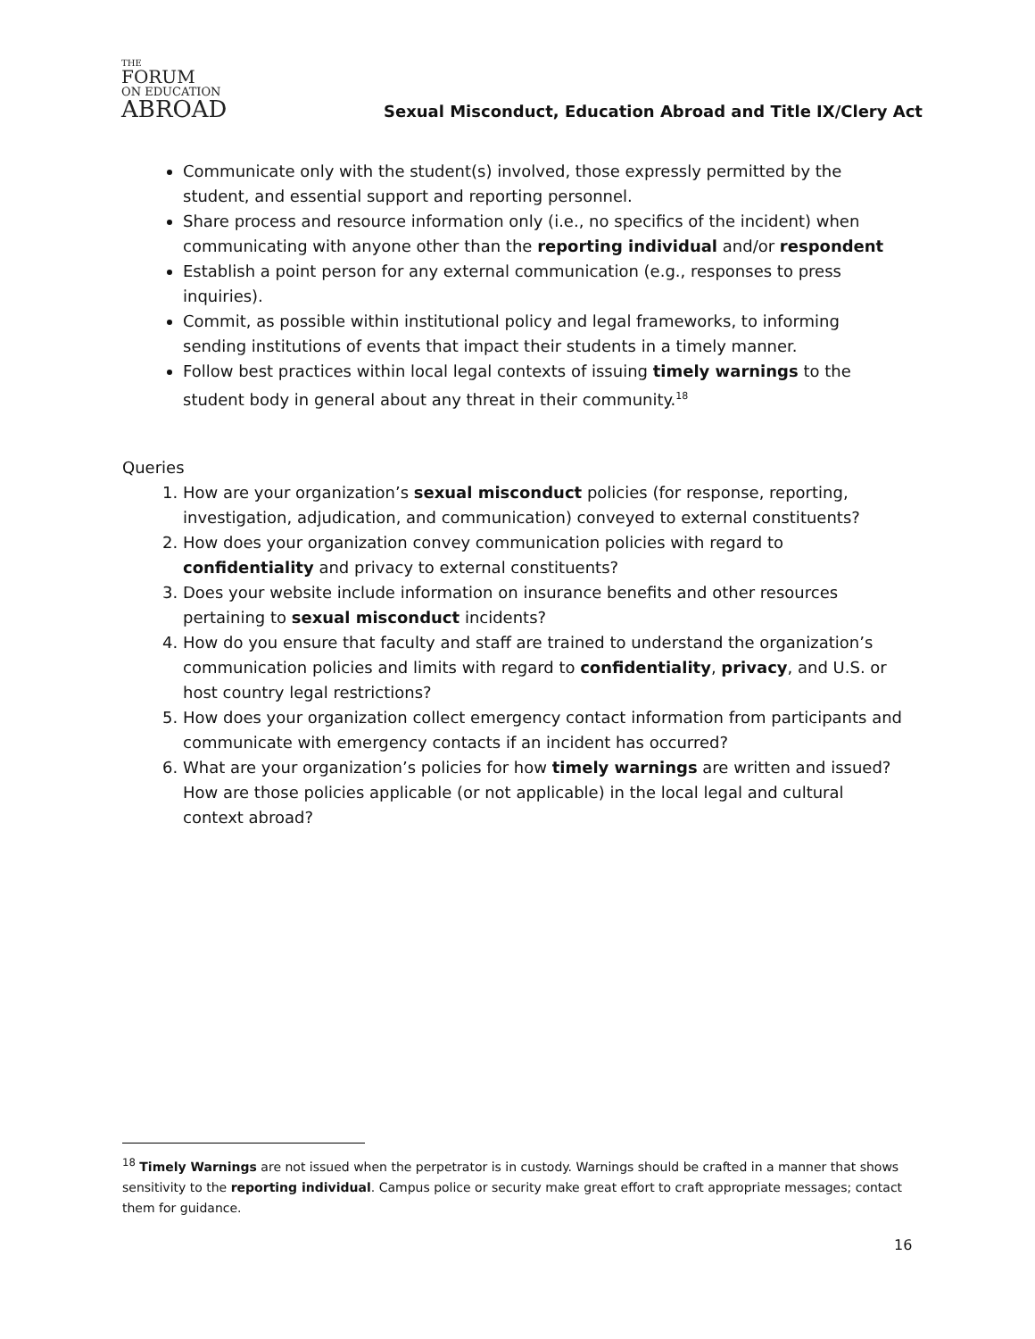THE
FORUM
ON EDUCATION
ABROAD
Sexual Misconduct, Education Abroad and Title IX/Clery Act
Communicate only with the student(s) involved, those expressly permitted by the student, and essential support and reporting personnel.
Share process and resource information only (i.e., no specifics of the incident) when communicating with anyone other than the reporting individual and/or respondent
Establish a point person for any external communication (e.g., responses to press inquiries).
Commit, as possible within institutional policy and legal frameworks, to informing sending institutions of events that impact their students in a timely manner.
Follow best practices within local legal contexts of issuing timely warnings to the student body in general about any threat in their community.<sup>18</sup>
Queries
1. How are your organization’s sexual misconduct policies (for response, reporting, investigation, adjudication, and communication) conveyed to external constituents?
2. How does your organization convey communication policies with regard to confidentiality and privacy to external constituents?
3. Does your website include information on insurance benefits and other resources pertaining to sexual misconduct incidents?
4. How do you ensure that faculty and staff are trained to understand the organization’s communication policies and limits with regard to confidentiality, privacy, and U.S. or host country legal restrictions?
5. How does your organization collect emergency contact information from participants and communicate with emergency contacts if an incident has occurred?
6. What are your organization’s policies for how timely warnings are written and issued? How are those policies applicable (or not applicable) in the local legal and cultural context abroad?
<sup>18</sup> Timely Warnings are not issued when the perpetrator is in custody. Warnings should be crafted in a manner that shows sensitivity to the reporting individual. Campus police or security make great effort to craft appropriate messages; contact them for guidance.
16